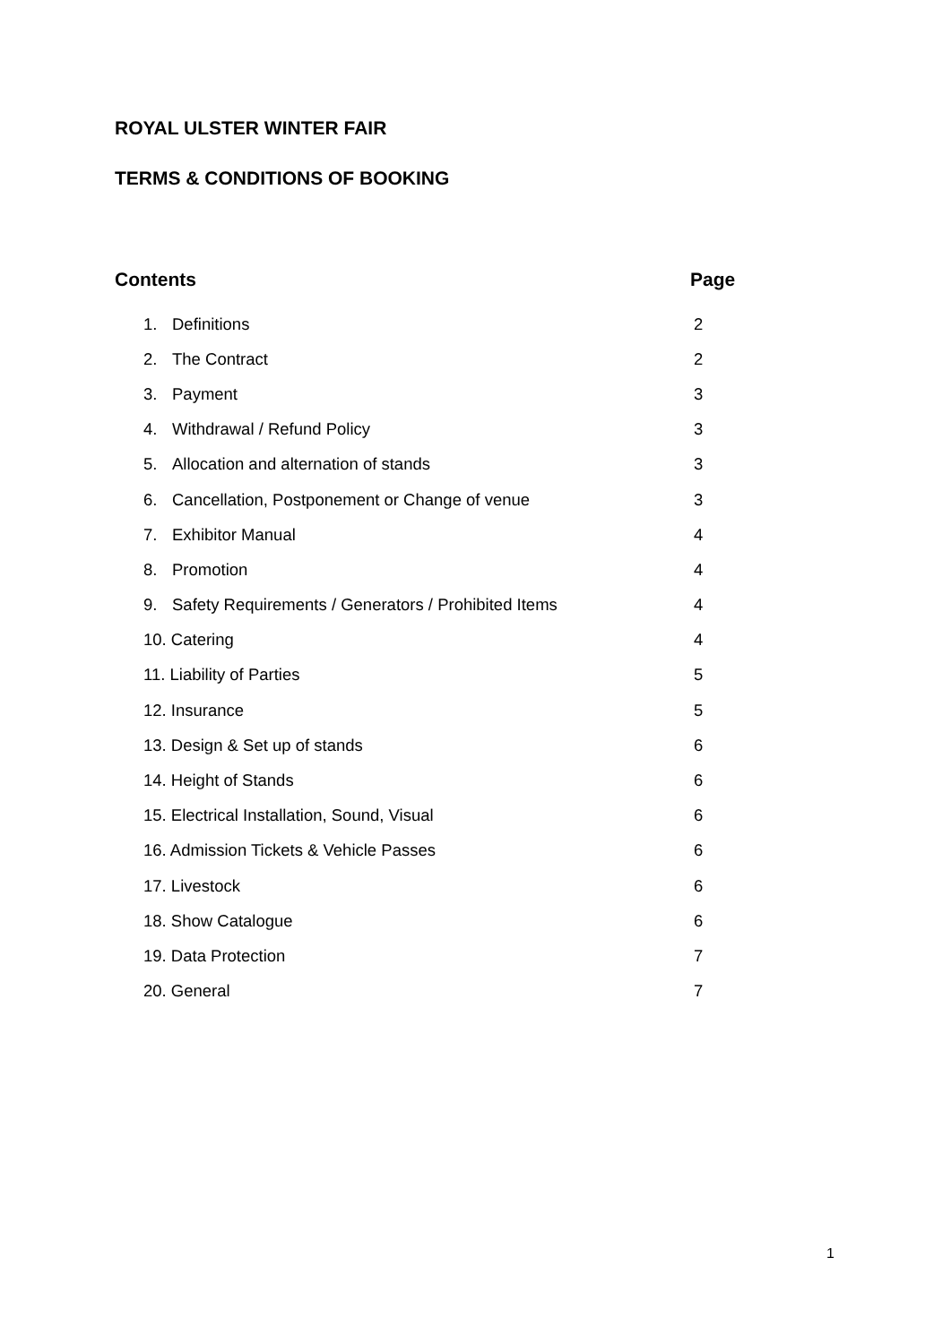ROYAL ULSTER WINTER FAIR
TERMS & CONDITIONS OF BOOKING
Contents Page
1. Definitions 2
2. The Contract 2
3. Payment 3
4. Withdrawal / Refund Policy 3
5. Allocation and alternation of stands 3
6. Cancellation, Postponement or Change of venue 3
7. Exhibitor Manual 4
8. Promotion 4
9. Safety Requirements / Generators / Prohibited Items 4
10. Catering 4
11. Liability of Parties 5
12. Insurance 5
13. Design & Set up of stands 6
14. Height of Stands 6
15. Electrical Installation, Sound, Visual 6
16. Admission Tickets & Vehicle Passes 6
17. Livestock 6
18. Show Catalogue 6
19. Data Protection 7
20. General 7
1